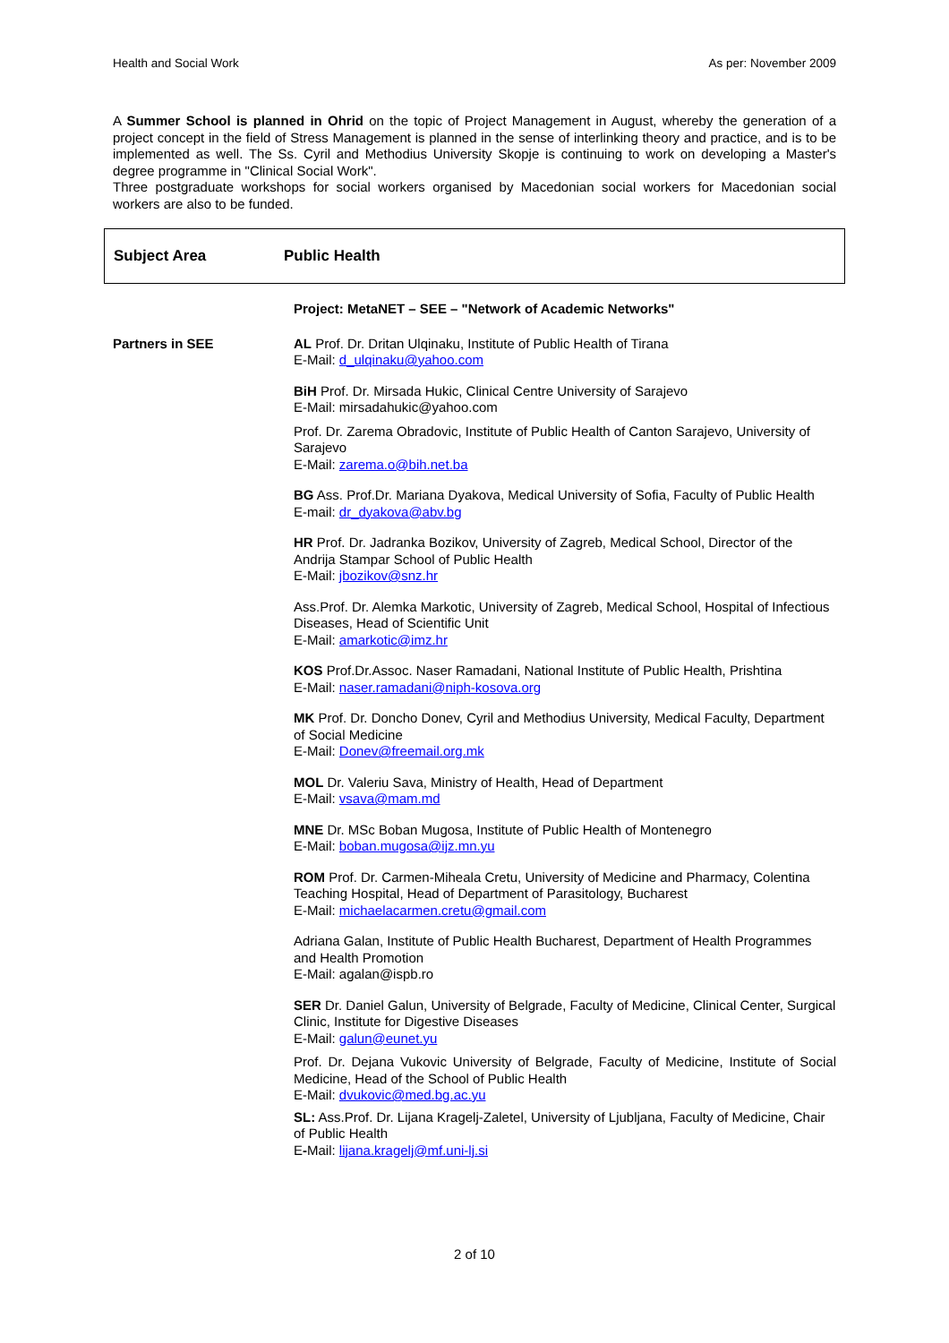Health and Social Work As per: November 2009
A Summer School is planned in Ohrid on the topic of Project Management in August, whereby the generation of a project concept in the field of Stress Management is planned in the sense of interlinking theory and practice, and is to be implemented as well. The Ss. Cyril and Methodius University Skopje is continuing to work on developing a Master's degree programme in "Clinical Social Work".
Three postgraduate workshops for social workers organised by Macedonian social workers for Macedonian social workers are also to be funded.
Subject Area Public Health
Project: MetaNET – SEE – "Network of Academic Networks"
Partners in SEE
AL Prof. Dr. Dritan Ulqinaku, Institute of Public Health of Tirana
E-Mail: d_ulqinaku@yahoo.com
BiH Prof. Dr. Mirsada Hukic, Clinical Centre University of Sarajevo
E-Mail: mirsadahukic@yahoo.com
Prof. Dr. Zarema Obradovic, Institute of Public Health of Canton Sarajevo, University of Sarajevo
E-Mail: zarema.o@bih.net.ba
BG Ass. Prof.Dr. Mariana Dyakova, Medical University of Sofia, Faculty of Public Health
E-mail: dr_dyakova@abv.bg
HR Prof. Dr. Jadranka Bozikov, University of Zagreb, Medical School, Director of the Andrija Stampar School of Public Health
E-Mail: jbozikov@snz.hr
Ass.Prof. Dr. Alemka Markotic, University of Zagreb, Medical School, Hospital of Infectious Diseases, Head of Scientific Unit
E-Mail: amarkotic@imz.hr
KOS Prof.Dr.Assoc. Naser Ramadani, National Institute of Public Health, Prishtina
E-Mail: naser.ramadani@niph-kosova.org
MK Prof. Dr. Doncho Donev, Cyril and Methodius University, Medical Faculty, Department of Social Medicine
E-Mail: Donev@freemail.org.mk
MOL Dr. Valeriu Sava, Ministry of Health, Head of Department
E-Mail: vsava@mam.md
MNE Dr. MSc Boban Mugosa, Institute of Public Health of Montenegro
E-Mail: boban.mugosa@ijz.mn.yu
ROM Prof. Dr. Carmen-Miheala Cretu, University of Medicine and Pharmacy, Colentina Teaching Hospital, Head of Department of Parasitology, Bucharest
E-Mail: michaelacarmen.cretu@gmail.com
Adriana Galan, Institute of Public Health Bucharest, Department of Health Programmes and Health Promotion
E-Mail: agalan@ispb.ro
SER Dr. Daniel Galun, University of Belgrade, Faculty of Medicine, Clinical Center, Surgical Clinic, Institute for Digestive Diseases
E-Mail: galun@eunet.yu
Prof. Dr. Dejana Vukovic University of Belgrade, Faculty of Medicine, Institute of Social Medicine, Head of the School of Public Health
E-Mail: dvukovic@med.bg.ac.yu
SL: Ass.Prof. Dr. Lijana Kragelj-Zaletel, University of Ljubljana, Faculty of Medicine, Chair of Public Health
E-Mail: lijana.kragelj@mf.uni-lj.si
2 of 10